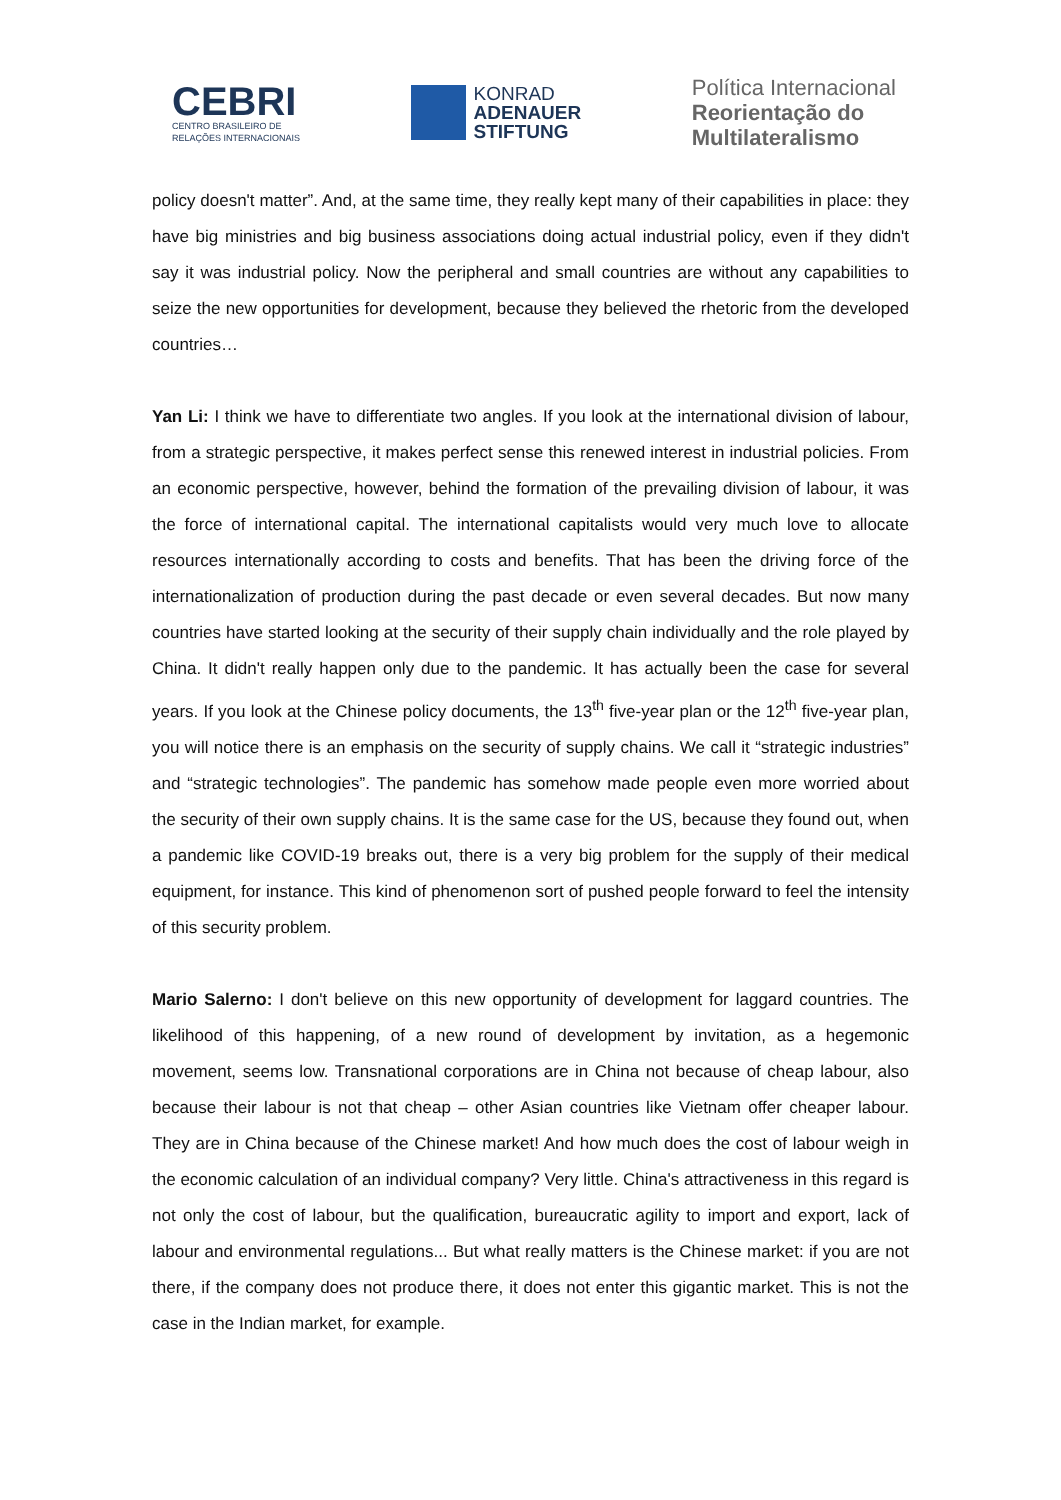CEBRI
CENTRO BRASILEIRO DE
RELAÇÕES INTERNACIONAIS
KONRAD
ADENAUER
STIFTUNG
Política Internacional
Reorientação do
Multilateralismo
policy doesn't matter”. And, at the same time, they really kept many of their capabilities in place: they have big ministries and big business associations doing actual industrial policy, even if they didn't say it was industrial policy. Now the peripheral and small countries are without any capabilities to seize the new opportunities for development, because they believed the rhetoric from the developed countries…
Yan Li: I think we have to differentiate two angles. If you look at the international division of labour, from a strategic perspective, it makes perfect sense this renewed interest in industrial policies. From an economic perspective, however, behind the formation of the prevailing division of labour, it was the force of international capital. The international capitalists would very much love to allocate resources internationally according to costs and benefits. That has been the driving force of the internationalization of production during the past decade or even several decades. But now many countries have started looking at the security of their supply chain individually and the role played by China. It didn't really happen only due to the pandemic. It has actually been the case for several years. If you look at the Chinese policy documents, the 13<sup>th</sup> five-year plan or the 12<sup>th</sup> five-year plan, you will notice there is an emphasis on the security of supply chains. We call it “strategic industries” and “strategic technologies”. The pandemic has somehow made people even more worried about the security of their own supply chains. It is the same case for the US, because they found out, when a pandemic like COVID-19 breaks out, there is a very big problem for the supply of their medical equipment, for instance. This kind of phenomenon sort of pushed people forward to feel the intensity of this security problem.
Mario Salerno: I don't believe on this new opportunity of development for laggard countries. The likelihood of this happening, of a new round of development by invitation, as a hegemonic movement, seems low. Transnational corporations are in China not because of cheap labour, also because their labour is not that cheap – other Asian countries like Vietnam offer cheaper labour. They are in China because of the Chinese market! And how much does the cost of labour weigh in the economic calculation of an individual company? Very little. China's attractiveness in this regard is not only the cost of labour, but the qualification, bureaucratic agility to import and export, lack of labour and environmental regulations... But what really matters is the Chinese market: if you are not there, if the company does not produce there, it does not enter this gigantic market. This is not the case in the Indian market, for example.